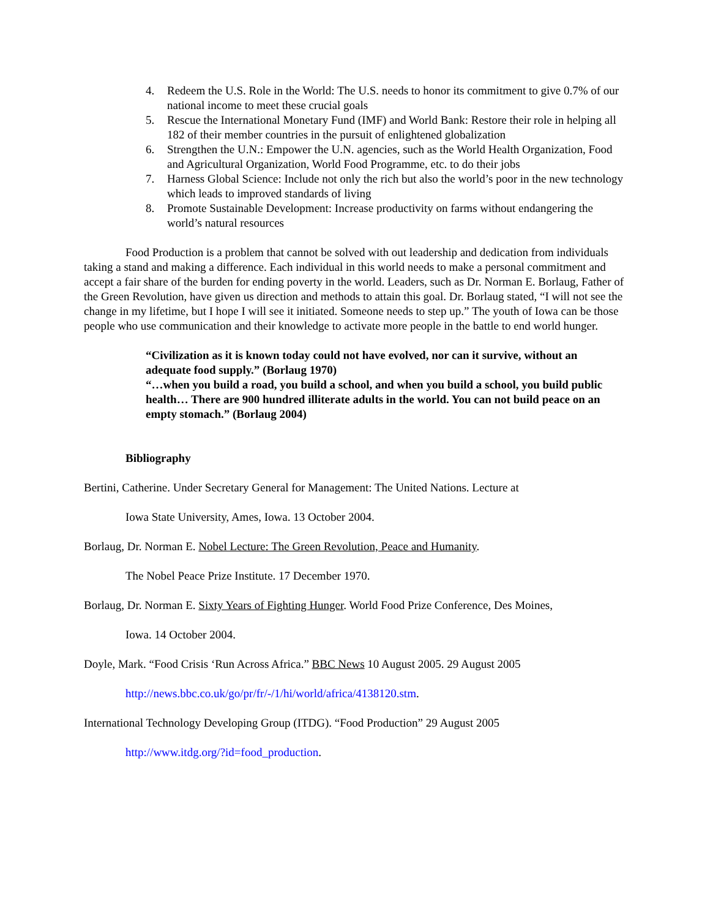4. Redeem the U.S. Role in the World: The U.S. needs to honor its commitment to give 0.7% of our national income to meet these crucial goals
5. Rescue the International Monetary Fund (IMF) and World Bank: Restore their role in helping all 182 of their member countries in the pursuit of enlightened globalization
6. Strengthen the U.N.: Empower the U.N. agencies, such as the World Health Organization, Food and Agricultural Organization, World Food Programme, etc. to do their jobs
7. Harness Global Science: Include not only the rich but also the world’s poor in the new technology which leads to improved standards of living
8. Promote Sustainable Development: Increase productivity on farms without endangering the world’s natural resources
Food Production is a problem that cannot be solved with out leadership and dedication from individuals taking a stand and making a difference. Each individual in this world needs to make a personal commitment and accept a fair share of the burden for ending poverty in the world. Leaders, such as Dr. Norman E. Borlaug, Father of the Green Revolution, have given us direction and methods to attain this goal. Dr. Borlaug stated, “I will not see the change in my lifetime, but I hope I will see it initiated. Someone needs to step up.” The youth of Iowa can be those people who use communication and their knowledge to activate more people in the battle to end world hunger.
“Civilization as it is known today could not have evolved, nor can it survive, without an adequate food supply.” (Borlaug 1970)
“…when you build a road, you build a school, and when you build a school, you build public health… There are 900 hundred illiterate adults in the world. You can not build peace on an empty stomach.” (Borlaug 2004)
Bibliography
Bertini, Catherine. Under Secretary General for Management: The United Nations. Lecture at
Iowa State University, Ames, Iowa. 13 October 2004.
Borlaug, Dr. Norman E. Nobel Lecture: The Green Revolution, Peace and Humanity.
The Nobel Peace Prize Institute. 17 December 1970.
Borlaug, Dr. Norman E. Sixty Years of Fighting Hunger. World Food Prize Conference, Des Moines,
Iowa. 14 October 2004.
Doyle, Mark. “Food Crisis ‘Run Across Africa.” BBC News 10 August 2005. 29 August 2005
http://news.bbc.co.uk/go/pr/fr/-/1/hi/world/africa/4138120.stm.
International Technology Developing Group (ITDG). “Food Production” 29 August 2005
http://www.itdg.org/?id=food_production.